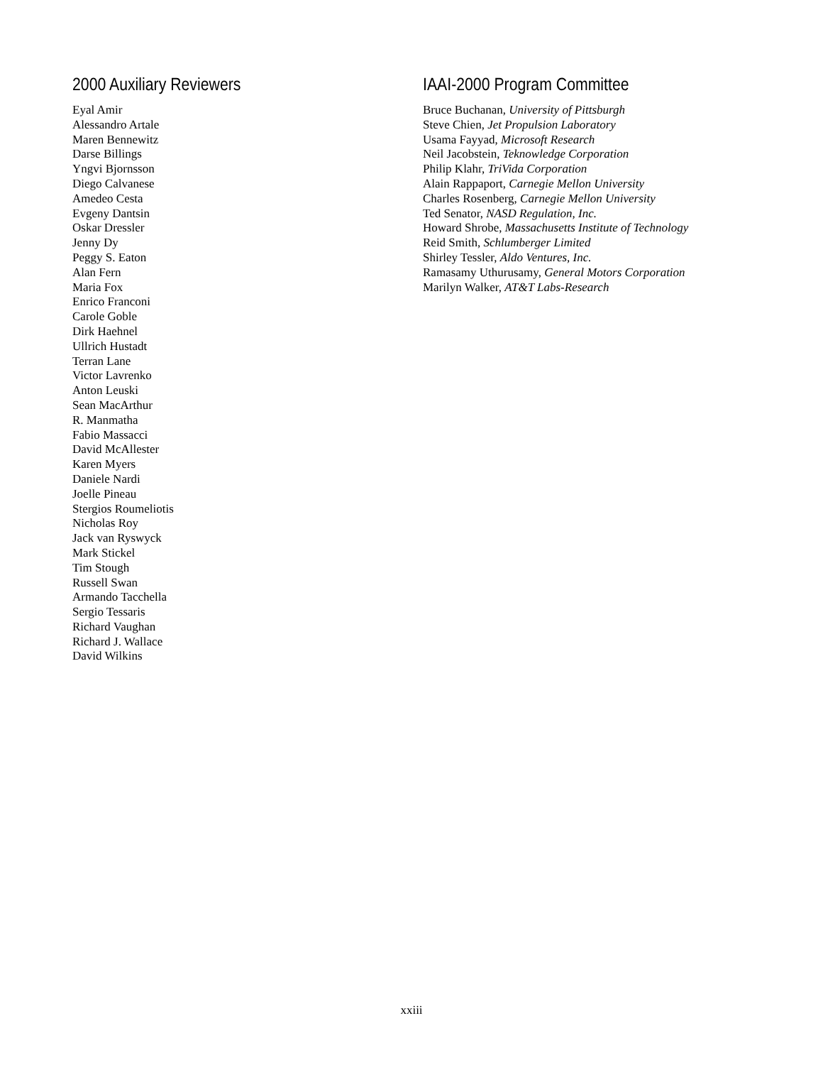2000 Auxiliary Reviewers
Eyal Amir
Alessandro Artale
Maren Bennewitz
Darse Billings
Yngvi Bjornsson
Diego Calvanese
Amedeo Cesta
Evgeny Dantsin
Oskar Dressler
Jenny Dy
Peggy S. Eaton
Alan Fern
Maria Fox
Enrico Franconi
Carole Goble
Dirk Haehnel
Ullrich Hustadt
Terran Lane
Victor Lavrenko
Anton Leuski
Sean MacArthur
R. Manmatha
Fabio Massacci
David McAllester
Karen Myers
Daniele Nardi
Joelle Pineau
Stergios Roumeliotis
Nicholas Roy
Jack van Ryswyck
Mark Stickel
Tim Stough
Russell Swan
Armando Tacchella
Sergio Tessaris
Richard Vaughan
Richard J. Wallace
David Wilkins
IAAI-2000 Program Committee
Bruce Buchanan, University of Pittsburgh
Steve Chien, Jet Propulsion Laboratory
Usama Fayyad, Microsoft Research
Neil Jacobstein, Teknowledge Corporation
Philip Klahr, TriVida Corporation
Alain Rappaport, Carnegie Mellon University
Charles Rosenberg, Carnegie Mellon University
Ted Senator, NASD Regulation, Inc.
Howard Shrobe, Massachusetts Institute of Technology
Reid Smith, Schlumberger Limited
Shirley Tessler, Aldo Ventures, Inc.
Ramasamy Uthurusamy, General Motors Corporation
Marilyn Walker, AT&T Labs-Research
xxiii